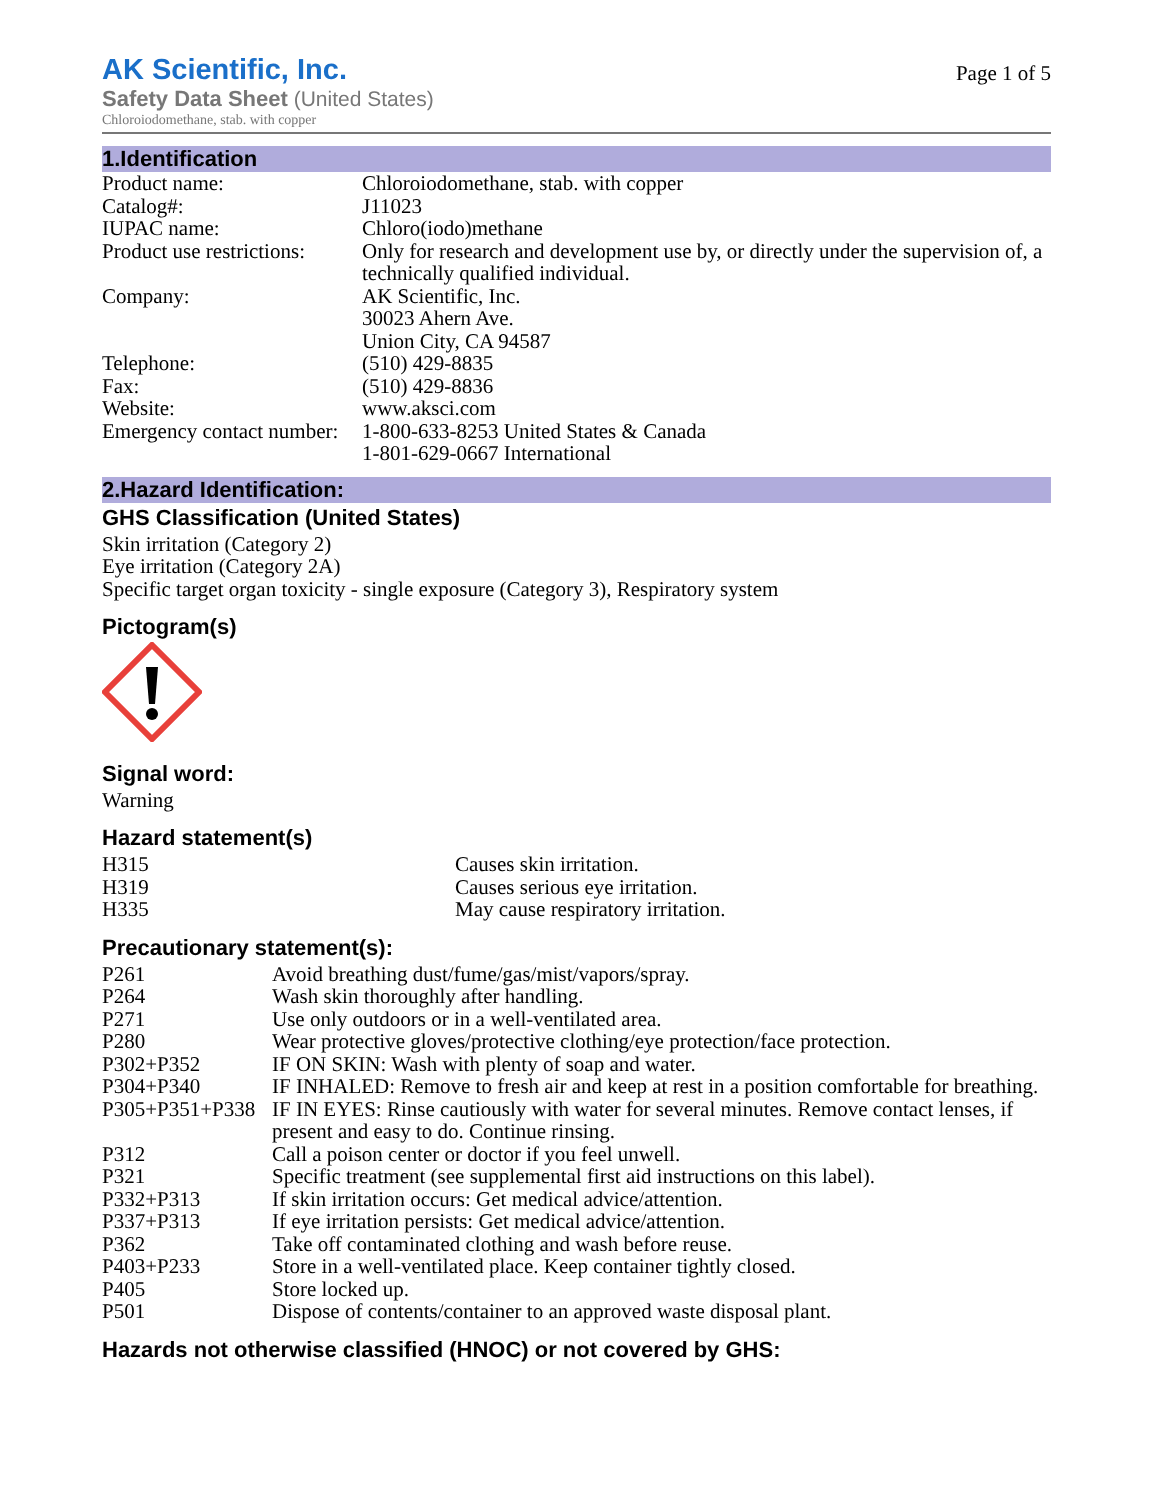AK Scientific, Inc.
Safety Data Sheet (United States)
Chloroiodomethane, stab. with copper
Page 1 of 5
1.Identification
| Product name: | Chloroiodomethane, stab. with copper |
| Catalog#: | J11023 |
| IUPAC name: | Chloro(iodo)methane |
| Product use restrictions: | Only for research and development use by, or directly under the supervision of, a technically qualified individual. |
| Company: | AK Scientific, Inc. 30023 Ahern Ave. Union City, CA 94587 |
| Telephone: | (510) 429-8835 |
| Fax: | (510) 429-8836 |
| Website: | www.aksci.com |
| Emergency contact number: | 1-800-633-8253 United States & Canada 1-801-629-0667 International |
2.Hazard Identification:
GHS Classification (United States)
Skin irritation (Category 2)
Eye irritation (Category 2A)
Specific target organ toxicity - single exposure (Category 3), Respiratory system
Pictogram(s)
Signal word:
Warning
Hazard statement(s)
| H315 | Causes skin irritation. |
| H319 | Causes serious eye irritation. |
| H335 | May cause respiratory irritation. |
Precautionary statement(s):
| P261 | Avoid breathing dust/fume/gas/mist/vapors/spray. |
| P264 | Wash skin thoroughly after handling. |
| P271 | Use only outdoors or in a well-ventilated area. |
| P280 | Wear protective gloves/protective clothing/eye protection/face protection. |
| P302+P352 | IF ON SKIN: Wash with plenty of soap and water. |
| P304+P340 | IF INHALED: Remove to fresh air and keep at rest in a position comfortable for breathing. |
| P305+P351+P338 | IF IN EYES: Rinse cautiously with water for several minutes. Remove contact lenses, if present and easy to do. Continue rinsing. |
| P312 | Call a poison center or doctor if you feel unwell. |
| P321 | Specific treatment (see supplemental first aid instructions on this label). |
| P332+P313 | If skin irritation occurs: Get medical advice/attention. |
| P337+P313 | If eye irritation persists: Get medical advice/attention. |
| P362 | Take off contaminated clothing and wash before reuse. |
| P403+P233 | Store in a well-ventilated place. Keep container tightly closed. |
| P405 | Store locked up. |
| P501 | Dispose of contents/container to an approved waste disposal plant. |
Hazards not otherwise classified (HNOC) or not covered by GHS: